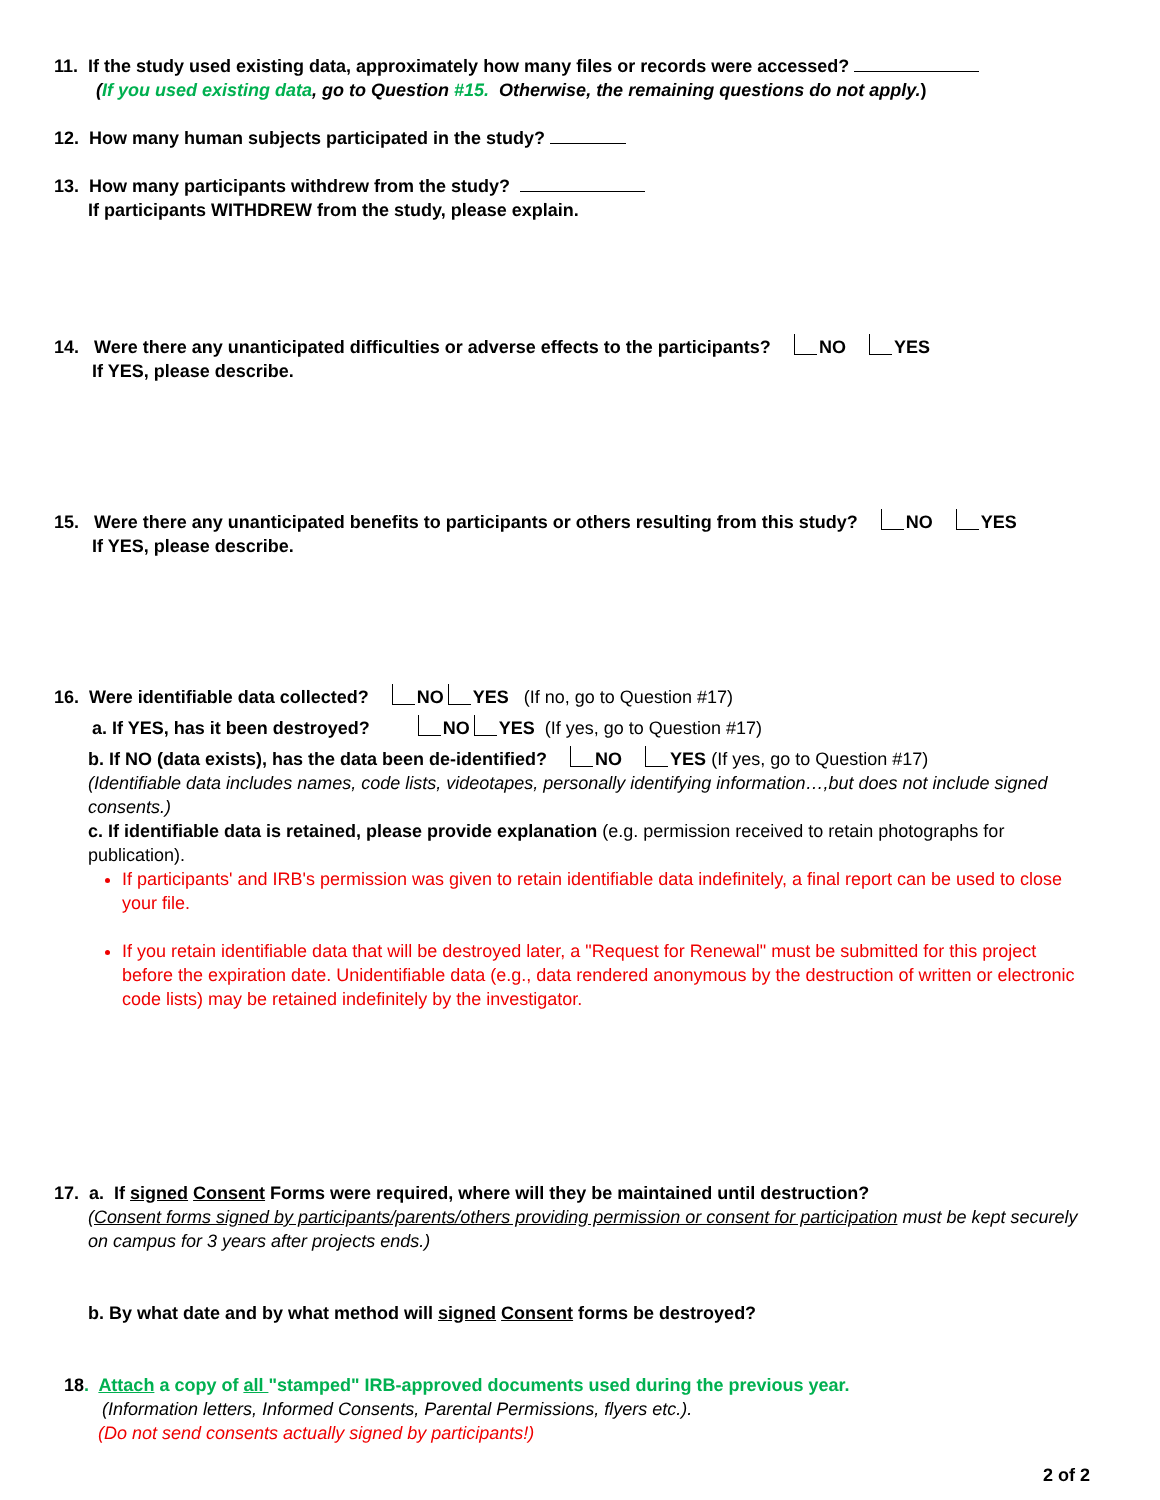11. If the study used existing data, approximately how many files or records were accessed?
(If you used existing data, go to Question #15. Otherwise, the remaining questions do not apply.)
12. How many human subjects participated in the study?
13. How many participants withdrew from the study?
If participants WITHDREW from the study, please explain.
14. Were there any unanticipated difficulties or adverse effects to the participants? NO YES
If YES, please describe.
15. Were there any unanticipated benefits to participants or others resulting from this study? NO YES
If YES, please describe.
16. Were identifiable data collected? NO YES (If no, go to Question #17)
a. If YES, has it been destroyed? NO YES (If yes, go to Question #17)
b. If NO (data exists), has the data been de-identified? NO YES (If yes, go to Question #17)
(Identifiable data includes names, code lists, videotapes, personally identifying information…,but does not include signed consents.)
c. If identifiable data is retained, please provide explanation (e.g. permission received to retain photographs for publication).
If participants' and IRB's permission was given to retain identifiable data indefinitely, a final report can be used to close your file.
If you retain identifiable data that will be destroyed later, a "Request for Renewal" must be submitted for this project before the expiration date. Unidentifiable data (e.g., data rendered anonymous by the destruction of written or electronic code lists) may be retained indefinitely by the investigator.
17. a. If signed Consent Forms were required, where will they be maintained until destruction?
(Consent forms signed by participants/parents/others providing permission or consent for participation must be kept securely on campus for 3 years after projects ends.)
b. By what date and by what method will signed Consent forms be destroyed?
18. Attach a copy of all "stamped" IRB-approved documents used during the previous year.
(Information letters, Informed Consents, Parental Permissions, flyers etc.).
(Do not send consents actually signed by participants!)
2 of 2